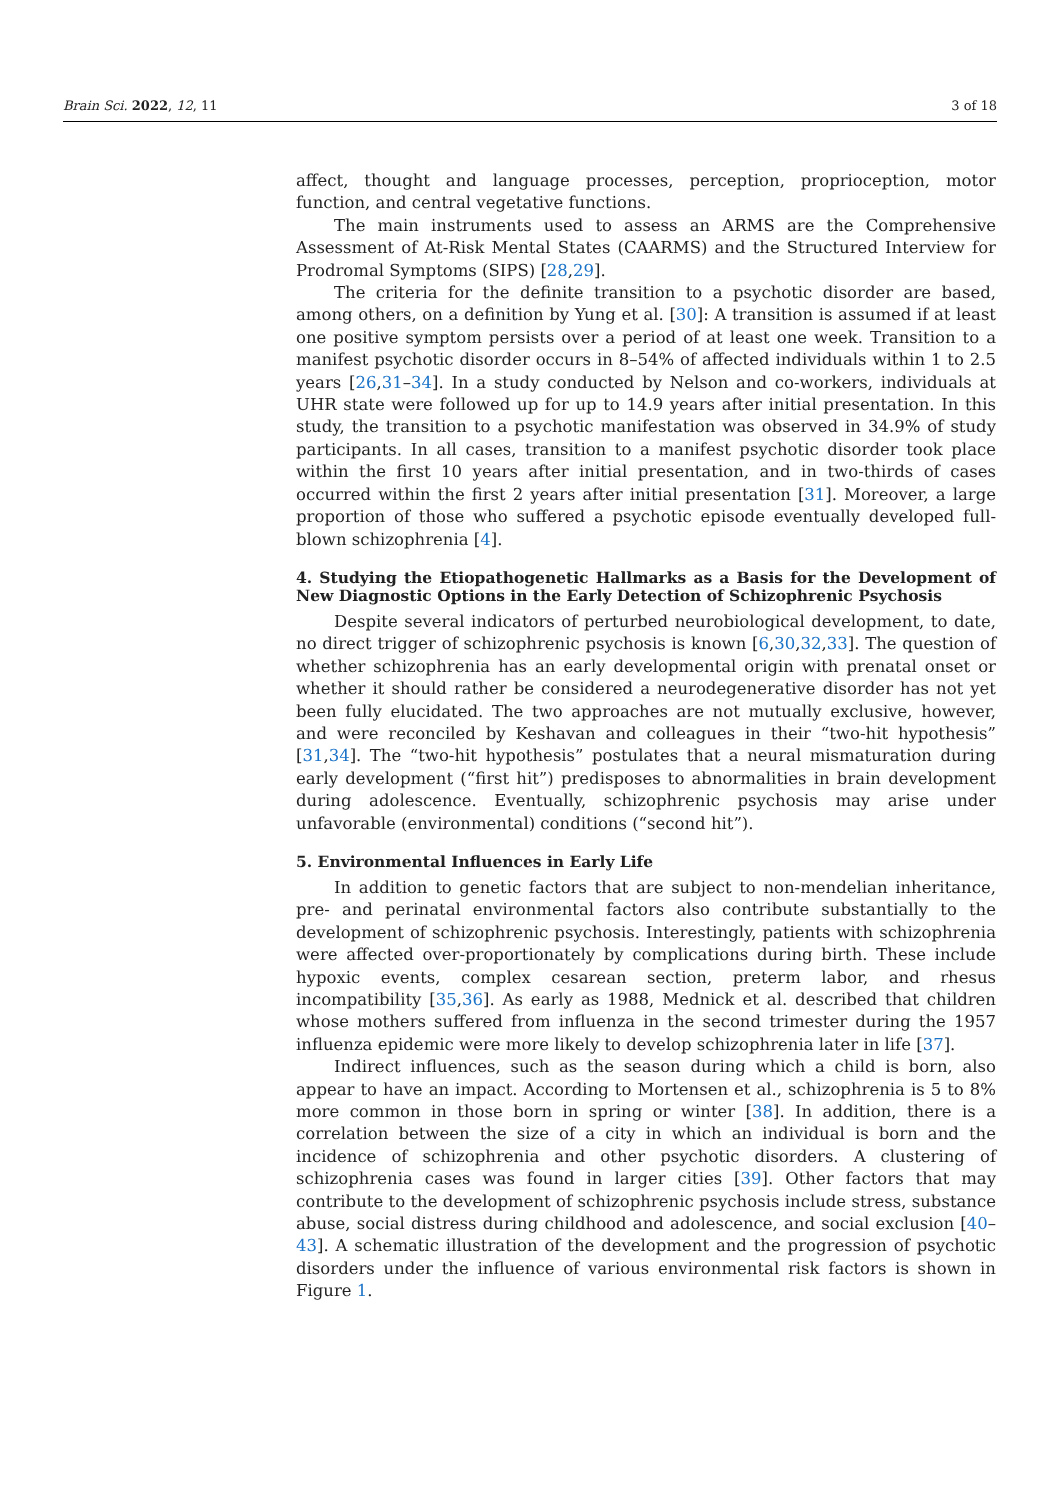Brain Sci. 2022, 12, 11 3 of 18
affect, thought and language processes, perception, proprioception, motor function, and central vegetative functions.
The main instruments used to assess an ARMS are the Comprehensive Assessment of At-Risk Mental States (CAARMS) and the Structured Interview for Prodromal Symptoms (SIPS) [28,29].
The criteria for the definite transition to a psychotic disorder are based, among others, on a definition by Yung et al. [30]: A transition is assumed if at least one positive symptom persists over a period of at least one week. Transition to a manifest psychotic disorder occurs in 8–54% of affected individuals within 1 to 2.5 years [26,31–34]. In a study conducted by Nelson and co-workers, individuals at UHR state were followed up for up to 14.9 years after initial presentation. In this study, the transition to a psychotic manifestation was observed in 34.9% of study participants. In all cases, transition to a manifest psychotic disorder took place within the first 10 years after initial presentation, and in two-thirds of cases occurred within the first 2 years after initial presentation [31]. Moreover, a large proportion of those who suffered a psychotic episode eventually developed full-blown schizophrenia [4].
4. Studying the Etiopathogenetic Hallmarks as a Basis for the Development of New Diagnostic Options in the Early Detection of Schizophrenic Psychosis
Despite several indicators of perturbed neurobiological development, to date, no direct trigger of schizophrenic psychosis is known [6,30,32,33]. The question of whether schizophrenia has an early developmental origin with prenatal onset or whether it should rather be considered a neurodegenerative disorder has not yet been fully elucidated. The two approaches are not mutually exclusive, however, and were reconciled by Keshavan and colleagues in their “two-hit hypothesis” [31,34]. The “two-hit hypothesis” postulates that a neural mismaturation during early development (“first hit”) predisposes to abnormalities in brain development during adolescence. Eventually, schizophrenic psychosis may arise under unfavorable (environmental) conditions (“second hit”).
5. Environmental Influences in Early Life
In addition to genetic factors that are subject to non-mendelian inheritance, pre- and perinatal environmental factors also contribute substantially to the development of schizophrenic psychosis. Interestingly, patients with schizophrenia were affected over-proportionately by complications during birth. These include hypoxic events, complex cesarean section, preterm labor, and rhesus incompatibility [35,36]. As early as 1988, Mednick et al. described that children whose mothers suffered from influenza in the second trimester during the 1957 influenza epidemic were more likely to develop schizophrenia later in life [37].
Indirect influences, such as the season during which a child is born, also appear to have an impact. According to Mortensen et al., schizophrenia is 5 to 8% more common in those born in spring or winter [38]. In addition, there is a correlation between the size of a city in which an individual is born and the incidence of schizophrenia and other psychotic disorders. A clustering of schizophrenia cases was found in larger cities [39]. Other factors that may contribute to the development of schizophrenic psychosis include stress, substance abuse, social distress during childhood and adolescence, and social exclusion [40–43]. A schematic illustration of the development and the progression of psychotic disorders under the influence of various environmental risk factors is shown in Figure 1.